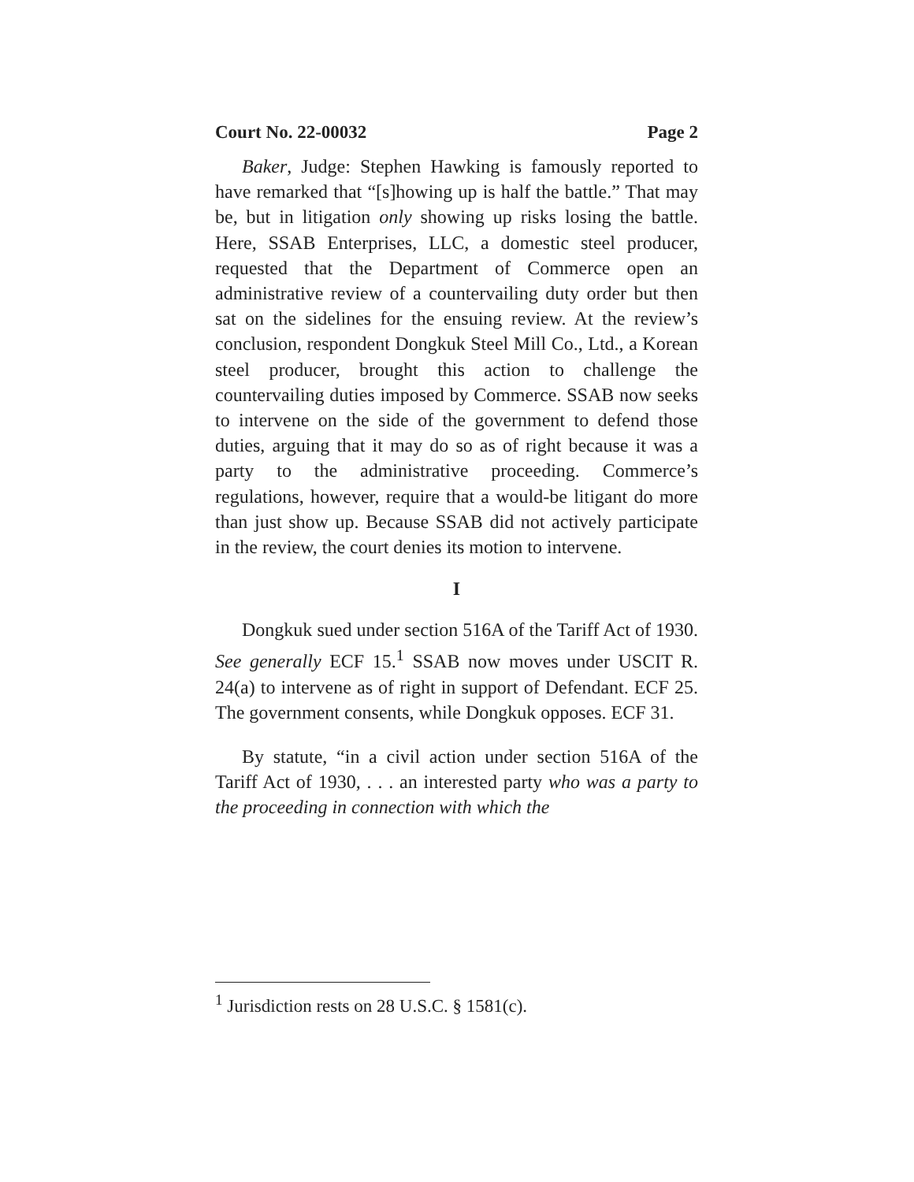Court No. 22-00032 Page 2
Baker, Judge: Stephen Hawking is famously reported to have remarked that “[s]howing up is half the battle.” That may be, but in litigation only showing up risks losing the battle. Here, SSAB Enterprises, LLC, a domestic steel producer, requested that the Department of Commerce open an administrative review of a countervailing duty order but then sat on the sidelines for the ensuing review. At the review’s conclusion, respondent Dongkuk Steel Mill Co., Ltd., a Korean steel producer, brought this action to challenge the countervailing duties imposed by Commerce. SSAB now seeks to intervene on the side of the government to defend those duties, arguing that it may do so as of right because it was a party to the administrative proceeding. Commerce’s regulations, however, require that a would-be litigant do more than just show up. Because SSAB did not actively participate in the review, the court denies its motion to intervene.
I
Dongkuk sued under section 516A of the Tariff Act of 1930. See generally ECF 15.<sup>1</sup> SSAB now moves under USCIT R. 24(a) to intervene as of right in support of Defendant. ECF 25. The government consents, while Dongkuk opposes. ECF 31.
By statute, “in a civil action under section 516A of the Tariff Act of 1930, . . . an interested party who was a party to the proceeding in connection with which the
<sup>1</sup> Jurisdiction rests on 28 U.S.C. § 1581(c).